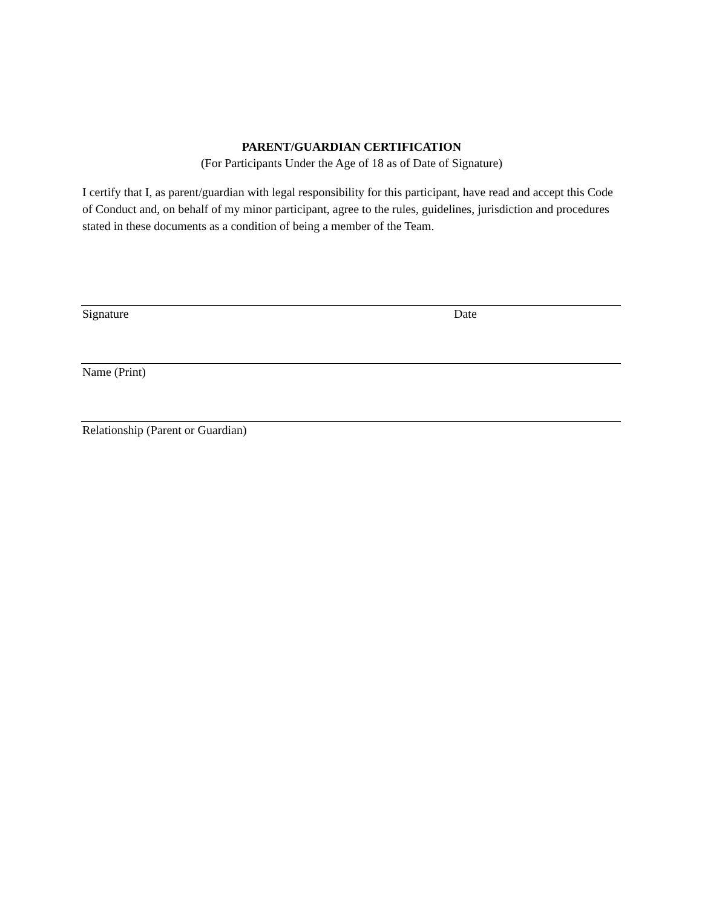PARENT/GUARDIAN CERTIFICATION
(For Participants Under the Age of 18 as of Date of Signature)
I certify that I, as parent/guardian with legal responsibility for this participant, have read and accept this Code of Conduct and, on behalf of my minor participant, agree to the rules, guidelines, jurisdiction and procedures stated in these documents as a condition of being a member of the Team.
Signature Date
Name (Print)
Relationship (Parent or Guardian)